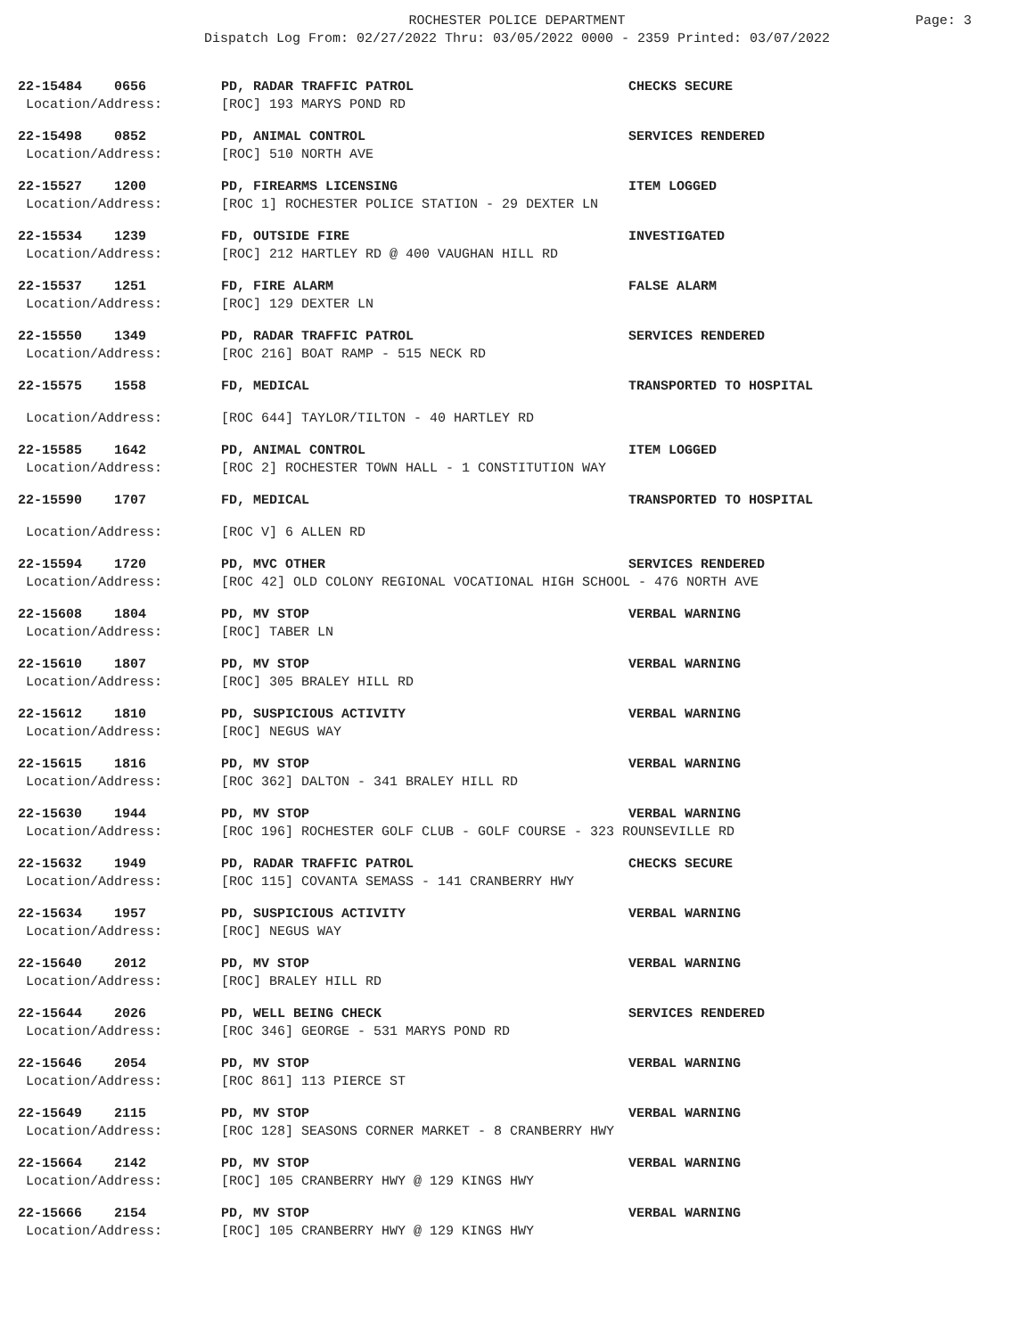ROCHESTER POLICE DEPARTMENT Page: 3
Dispatch Log From: 02/27/2022 Thru: 03/05/2022 0000 - 2359 Printed: 03/07/2022
| 22-15484 0656 | PD, RADAR TRAFFIC PATROL | CHECKS SECURE |
| Location/Address: | [ROC] 193 MARYS POND RD | |
| 22-15498 0852 | PD, ANIMAL CONTROL | SERVICES RENDERED |
| Location/Address: | [ROC] 510 NORTH AVE | |
| 22-15527 1200 | PD, FIREARMS LICENSING | ITEM LOGGED |
| Location/Address: | [ROC 1] ROCHESTER POLICE STATION - 29 DEXTER LN | |
| 22-15534 1239 | FD, OUTSIDE FIRE | INVESTIGATED |
| Location/Address: | [ROC] 212 HARTLEY RD @ 400 VAUGHAN HILL RD | |
| 22-15537 1251 | FD, FIRE ALARM | FALSE ALARM |
| Location/Address: | [ROC] 129 DEXTER LN | |
| 22-15550 1349 | PD, RADAR TRAFFIC PATROL | SERVICES RENDERED |
| Location/Address: | [ROC 216] BOAT RAMP - 515 NECK RD | |
| 22-15575 1558 | FD, MEDICAL | TRANSPORTED TO HOSPITAL |
| Location/Address: | [ROC 644] TAYLOR/TILTON - 40 HARTLEY RD | |
| 22-15585 1642 | PD, ANIMAL CONTROL | ITEM LOGGED |
| Location/Address: | [ROC 2] ROCHESTER TOWN HALL - 1 CONSTITUTION WAY | |
| 22-15590 1707 | FD, MEDICAL | TRANSPORTED TO HOSPITAL |
| Location/Address: | [ROC V] 6 ALLEN RD | |
| 22-15594 1720 | PD, MVC OTHER | SERVICES RENDERED |
| Location/Address: | [ROC 42] OLD COLONY REGIONAL VOCATIONAL HIGH SCHOOL - 476 NORTH AVE | |
| 22-15608 1804 | PD, MV STOP | VERBAL WARNING |
| Location/Address: | [ROC] TABER LN | |
| 22-15610 1807 | PD, MV STOP | VERBAL WARNING |
| Location/Address: | [ROC] 305 BRALEY HILL RD | |
| 22-15612 1810 | PD, SUSPICIOUS ACTIVITY | VERBAL WARNING |
| Location/Address: | [ROC] NEGUS WAY | |
| 22-15615 1816 | PD, MV STOP | VERBAL WARNING |
| Location/Address: | [ROC 362] DALTON - 341 BRALEY HILL RD | |
| 22-15630 1944 | PD, MV STOP | VERBAL WARNING |
| Location/Address: | [ROC 196] ROCHESTER GOLF CLUB - GOLF COURSE - 323 ROUNSEVILLE RD | |
| 22-15632 1949 | PD, RADAR TRAFFIC PATROL | CHECKS SECURE |
| Location/Address: | [ROC 115] COVANTA SEMASS - 141 CRANBERRY HWY | |
| 22-15634 1957 | PD, SUSPICIOUS ACTIVITY | VERBAL WARNING |
| Location/Address: | [ROC] NEGUS WAY | |
| 22-15640 2012 | PD, MV STOP | VERBAL WARNING |
| Location/Address: | [ROC] BRALEY HILL RD | |
| 22-15644 2026 | PD, WELL BEING CHECK | SERVICES RENDERED |
| Location/Address: | [ROC 346] GEORGE - 531 MARYS POND RD | |
| 22-15646 2054 | PD, MV STOP | VERBAL WARNING |
| Location/Address: | [ROC 861] 113 PIERCE ST | |
| 22-15649 2115 | PD, MV STOP | VERBAL WARNING |
| Location/Address: | [ROC 128] SEASONS CORNER MARKET - 8 CRANBERRY HWY | |
| 22-15664 2142 | PD, MV STOP | VERBAL WARNING |
| Location/Address: | [ROC] 105 CRANBERRY HWY @ 129 KINGS HWY | |
| 22-15666 2154 | PD, MV STOP | VERBAL WARNING |
| Location/Address: | [ROC] 105 CRANBERRY HWY @ 129 KINGS HWY | |